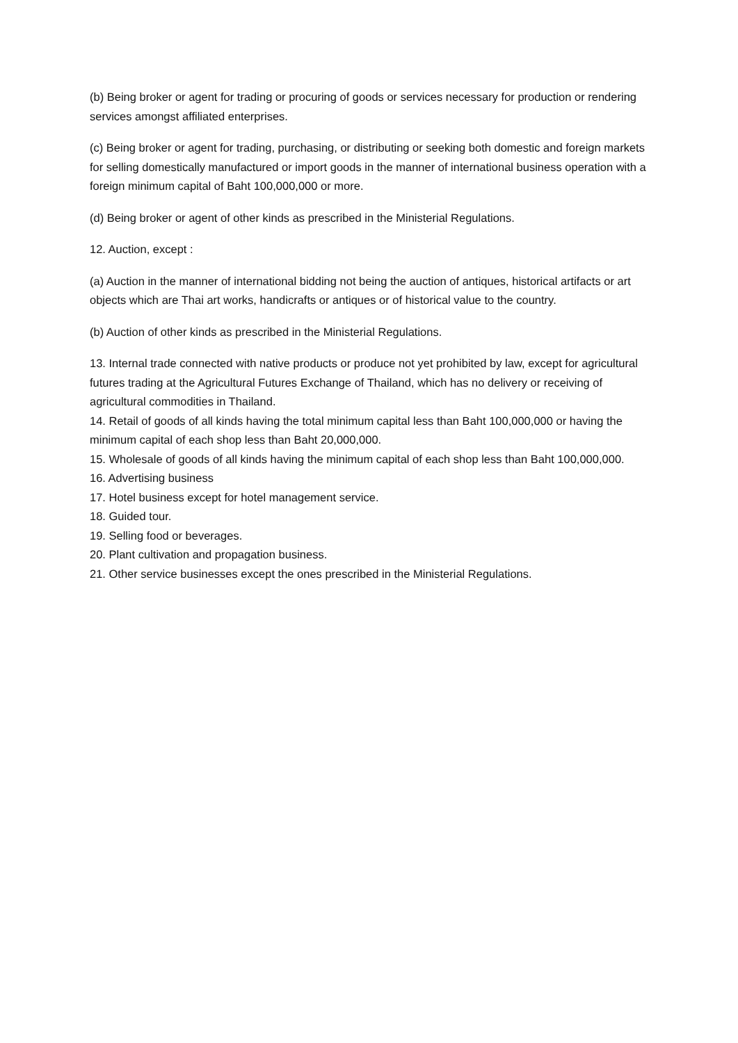(b) Being broker or agent for trading or procuring of goods or services necessary for production or rendering services amongst affiliated enterprises.
(c) Being broker or agent for trading, purchasing, or distributing or seeking both domestic and foreign markets for selling domestically manufactured or import goods in the manner of international business operation with a foreign minimum capital of Baht 100,000,000 or more.
(d) Being broker or agent of other kinds as prescribed in the Ministerial Regulations.
12. Auction, except :
(a) Auction in the manner of international bidding not being the auction of antiques, historical artifacts or art objects which are Thai art works, handicrafts or antiques or of historical value to the country.
(b) Auction of other kinds as prescribed in the Ministerial Regulations.
13. Internal trade connected with native products or produce not yet prohibited by law, except for agricultural futures trading at the Agricultural Futures Exchange of Thailand, which has no delivery or receiving of agricultural commodities in Thailand.
14. Retail of goods of all kinds having the total minimum capital less than Baht 100,000,000 or having the minimum capital of each shop less than Baht 20,000,000.
15. Wholesale of goods of all kinds having the minimum capital of each shop less than Baht 100,000,000.
16. Advertising business
17. Hotel business except for hotel management service.
18. Guided tour.
19. Selling food or beverages.
20. Plant cultivation and propagation business.
21. Other service businesses except the ones prescribed in the Ministerial Regulations.